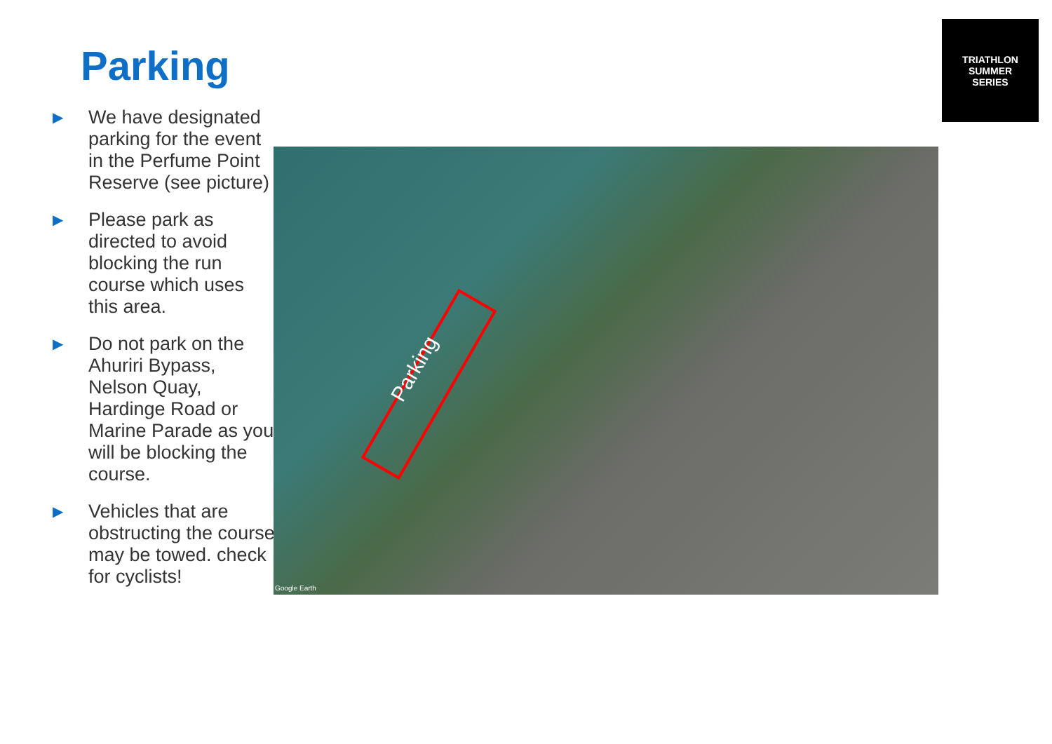Parking
▶ We have designated parking for the event in the Perfume Point Reserve (see picture)
▶ Please park as directed to avoid blocking the run course which uses this area.
▶ Do not park on the Ahuriri Bypass, Nelson Quay, Hardinge Road or Marine Parade as you will be blocking the course.
▶ Vehicles that are obstructing the course may be towed. check for cyclists!
TRIATHLON
SUMMER
SERIES
Parking
Google Earth